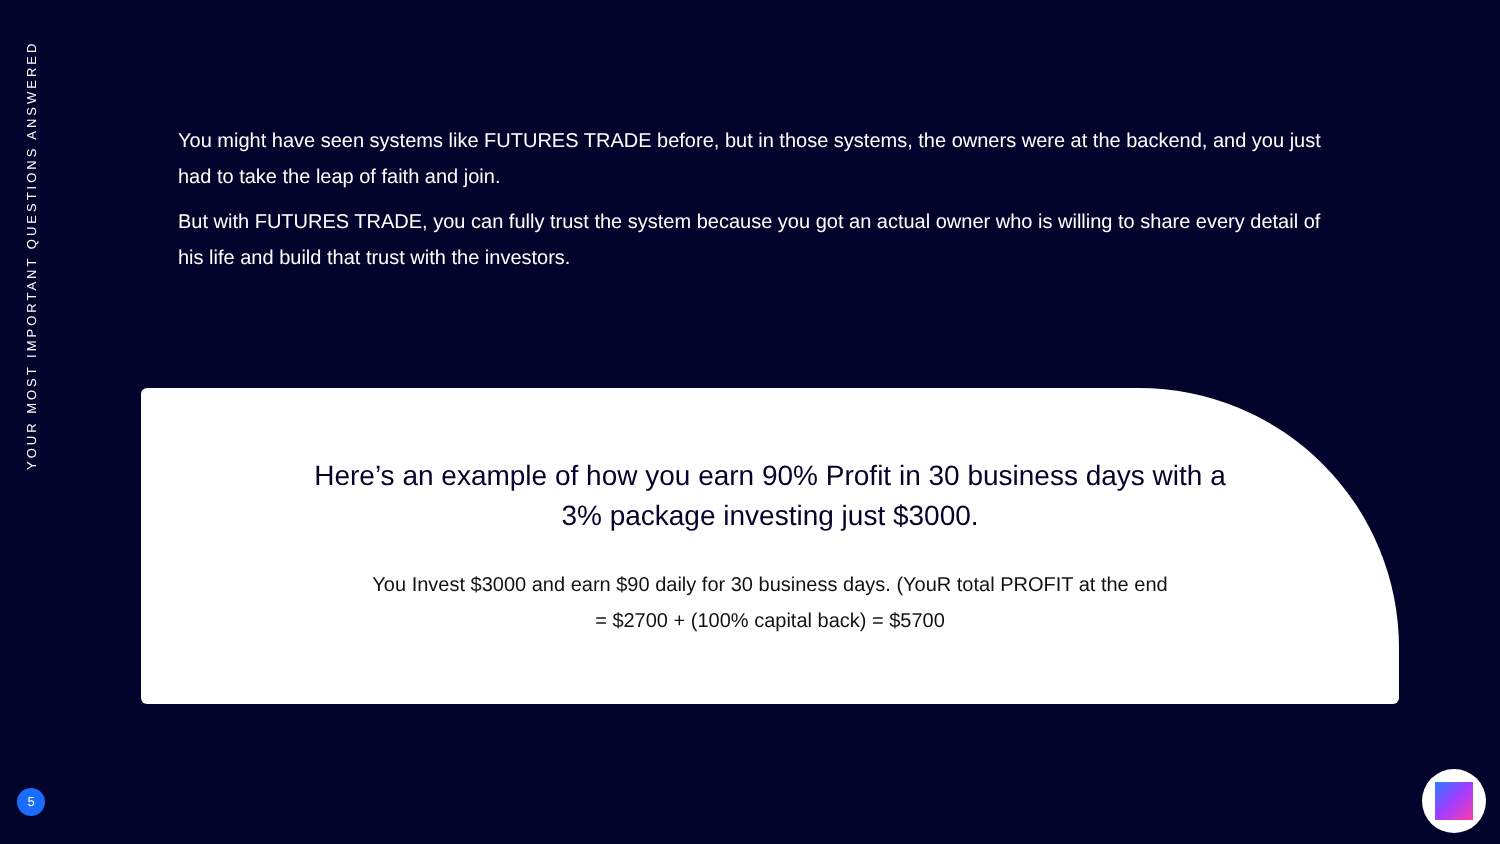YOUR MOST IMPORTANT QUESTIONS ANSWERED
You might have seen systems like FUTURES TRADE before, but in those systems, the owners were at the backend, and you just had to take the leap of faith and join.
But with FUTURES TRADE, you can fully trust the system because you got an actual owner who is willing to share every detail of his life and build that trust with the investors.
Here’s an example of how you earn 90% Profit in 30 business days with a 3% package investing just $3000.
You Invest $3000 and earn $90 daily for 30 business days. (YouR total PROFIT at the end = $2700 + (100% capital back) = $5700
5